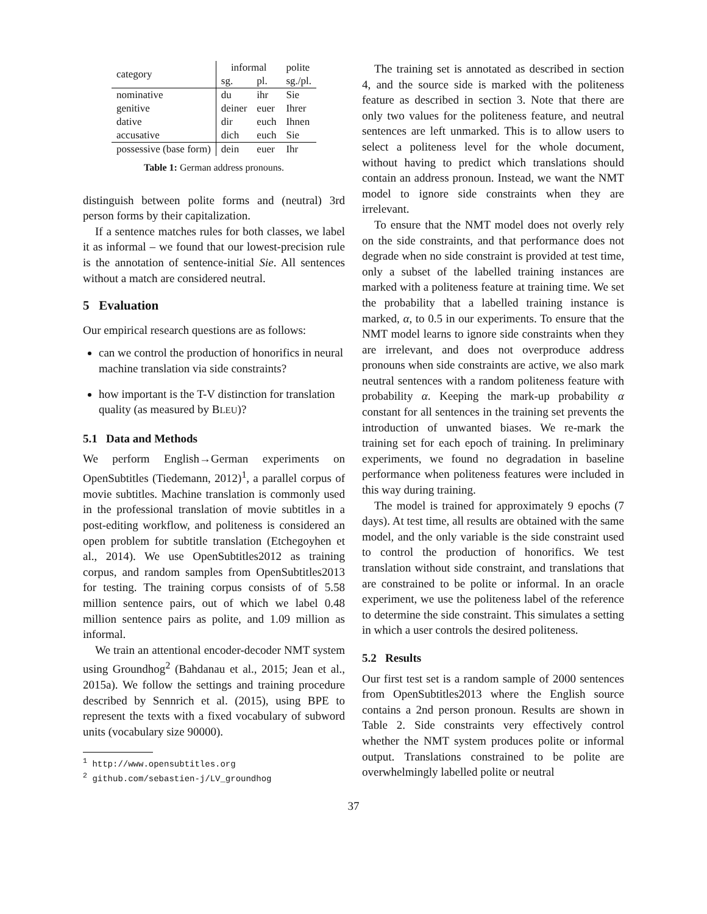| category | informal | | polite |
| --- | --- | --- | --- |
| | sg. | pl. | sg./pl. |
| nominative | du | ihr | Sie |
| genitive | deiner | euer | Ihrer |
| dative | dir | euch | Ihnen |
| accusative | dich | euch | Sie |
| possessive (base form) | dein | euer | Ihr |
Table 1: German address pronouns.
distinguish between polite forms and (neutral) 3rd person forms by their capitalization.
If a sentence matches rules for both classes, we label it as informal – we found that our lowest-precision rule is the annotation of sentence-initial Sie. All sentences without a match are considered neutral.
5 Evaluation
Our empirical research questions are as follows:
can we control the production of honorifics in neural machine translation via side constraints?
how important is the T-V distinction for translation quality (as measured by BLEU)?
5.1 Data and Methods
We perform English→German experiments on OpenSubtitles (Tiedemann, 2012)<sup>1</sup>, a parallel corpus of movie subtitles. Machine translation is commonly used in the professional translation of movie subtitles in a post-editing workflow, and politeness is considered an open problem for subtitle translation (Etchegoyhen et al., 2014). We use OpenSubtitles2012 as training corpus, and random samples from OpenSubtitles2013 for testing. The training corpus consists of of 5.58 million sentence pairs, out of which we label 0.48 million sentence pairs as polite, and 1.09 million as informal.
We train an attentional encoder-decoder NMT system using Groundhog<sup>2</sup> (Bahdanau et al., 2015; Jean et al., 2015a). We follow the settings and training procedure described by Sennrich et al. (2015), using BPE to represent the texts with a fixed vocabulary of subword units (vocabulary size 90000).
<sup>1</sup> http://www.opensubtitles.org
<sup>2</sup> github.com/sebastien-j/LV_groundhog
The training set is annotated as described in section 4, and the source side is marked with the politeness feature as described in section 3. Note that there are only two values for the politeness feature, and neutral sentences are left unmarked. This is to allow users to select a politeness level for the whole document, without having to predict which translations should contain an address pronoun. Instead, we want the NMT model to ignore side constraints when they are irrelevant.
To ensure that the NMT model does not overly rely on the side constraints, and that performance does not degrade when no side constraint is provided at test time, only a subset of the labelled training instances are marked with a politeness feature at training time. We set the probability that a labelled training instance is marked, α, to 0.5 in our experiments. To ensure that the NMT model learns to ignore side constraints when they are irrelevant, and does not overproduce address pronouns when side constraints are active, we also mark neutral sentences with a random politeness feature with probability α. Keeping the mark-up probability α constant for all sentences in the training set prevents the introduction of unwanted biases. We re-mark the training set for each epoch of training. In preliminary experiments, we found no degradation in baseline performance when politeness features were included in this way during training.
The model is trained for approximately 9 epochs (7 days). At test time, all results are obtained with the same model, and the only variable is the side constraint used to control the production of honorifics. We test translation without side constraint, and translations that are constrained to be polite or informal. In an oracle experiment, we use the politeness label of the reference to determine the side constraint. This simulates a setting in which a user controls the desired politeness.
5.2 Results
Our first test set is a random sample of 2000 sentences from OpenSubtitles2013 where the English source contains a 2nd person pronoun. Results are shown in Table 2. Side constraints very effectively control whether the NMT system produces polite or informal output. Translations constrained to be polite are overwhelmingly labelled polite or neutral
37